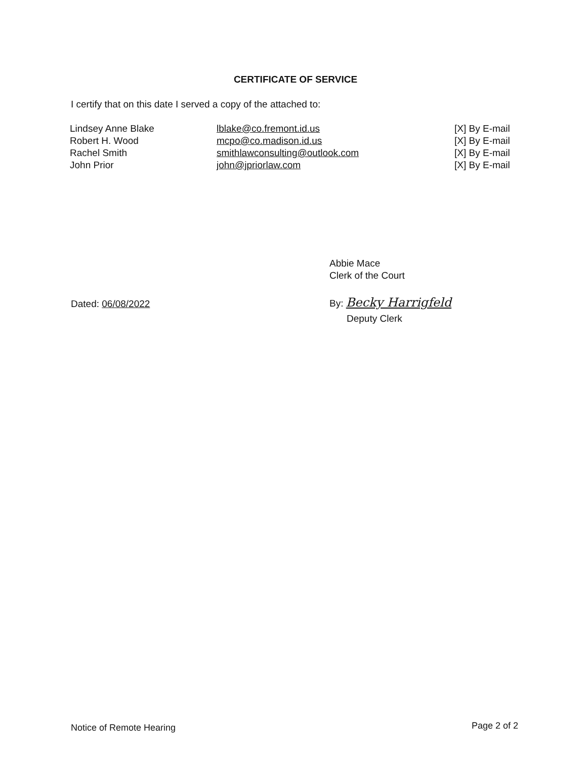CERTIFICATE OF SERVICE
I certify that on this date I served a copy of the attached to:
Lindsey Anne Blake
Robert H. Wood
Rachel Smith
John Prior
lblake@co.fremont.id.us
mcpo@co.madison.id.us
smithlawconsulting@outlook.com
john@jpriorlaw.com
[X] By E-mail
[X] By E-mail
[X] By E-mail
[X] By E-mail
Abbie Mace
Clerk of the Court
Dated: 06/08/2022 By: Becky Harrigfeld
Deputy Clerk
Notice of Remote Hearing Page 2 of 2